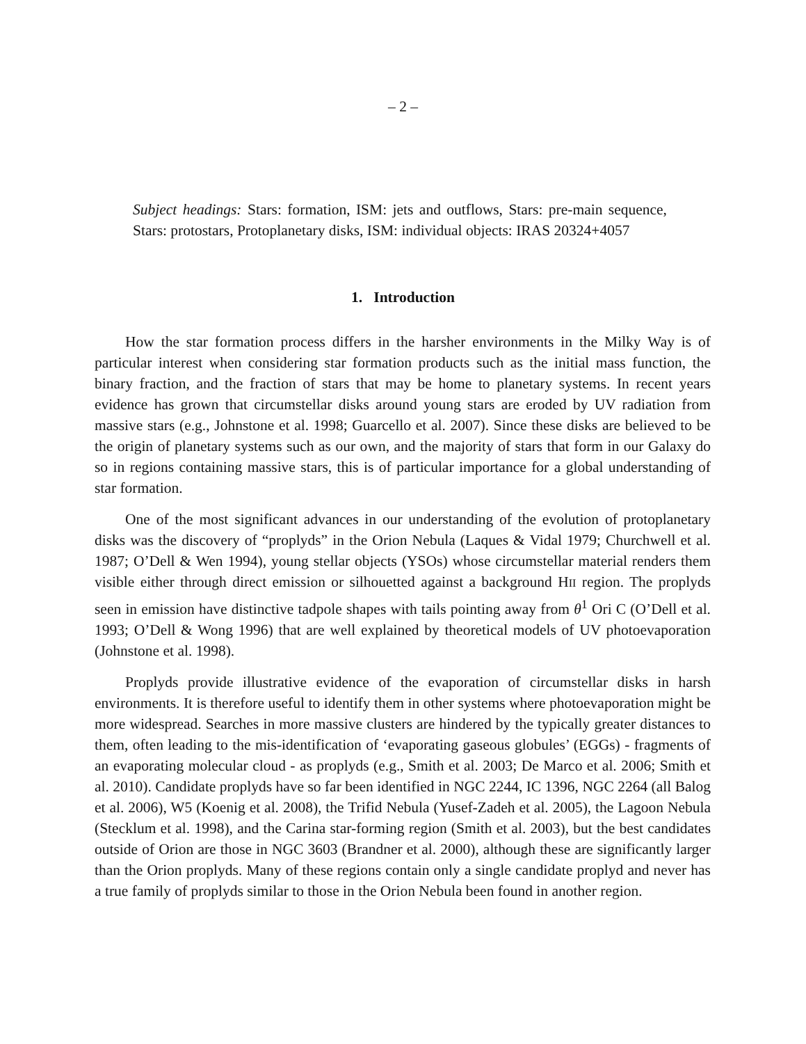– 2 –
Subject headings: Stars: formation, ISM: jets and outflows, Stars: pre-main sequence, Stars: protostars, Protoplanetary disks, ISM: individual objects: IRAS 20324+4057
1. Introduction
How the star formation process differs in the harsher environments in the Milky Way is of particular interest when considering star formation products such as the initial mass function, the binary fraction, and the fraction of stars that may be home to planetary systems. In recent years evidence has grown that circumstellar disks around young stars are eroded by UV radiation from massive stars (e.g., Johnstone et al. 1998; Guarcello et al. 2007). Since these disks are believed to be the origin of planetary systems such as our own, and the majority of stars that form in our Galaxy do so in regions containing massive stars, this is of particular importance for a global understanding of star formation.
One of the most significant advances in our understanding of the evolution of protoplanetary disks was the discovery of “proplyds” in the Orion Nebula (Laques & Vidal 1979; Churchwell et al. 1987; O’Dell & Wen 1994), young stellar objects (YSOs) whose circumstellar material renders them visible either through direct emission or silhouetted against a background HII region. The proplyds seen in emission have distinctive tadpole shapes with tails pointing away from θ<sup>1</sup> Ori C (O’Dell et al. 1993; O’Dell & Wong 1996) that are well explained by theoretical models of UV photoevaporation (Johnstone et al. 1998).
Proplyds provide illustrative evidence of the evaporation of circumstellar disks in harsh environments. It is therefore useful to identify them in other systems where photoevaporation might be more widespread. Searches in more massive clusters are hindered by the typically greater distances to them, often leading to the mis-identification of ‘evaporating gaseous globules’ (EGGs) - fragments of an evaporating molecular cloud - as proplyds (e.g., Smith et al. 2003; De Marco et al. 2006; Smith et al. 2010). Candidate proplyds have so far been identified in NGC 2244, IC 1396, NGC 2264 (all Balog et al. 2006), W5 (Koenig et al. 2008), the Trifid Nebula (Yusef-Zadeh et al. 2005), the Lagoon Nebula (Stecklum et al. 1998), and the Carina star-forming region (Smith et al. 2003), but the best candidates outside of Orion are those in NGC 3603 (Brandner et al. 2000), although these are significantly larger than the Orion proplyds. Many of these regions contain only a single candidate proplyd and never has a true family of proplyds similar to those in the Orion Nebula been found in another region.